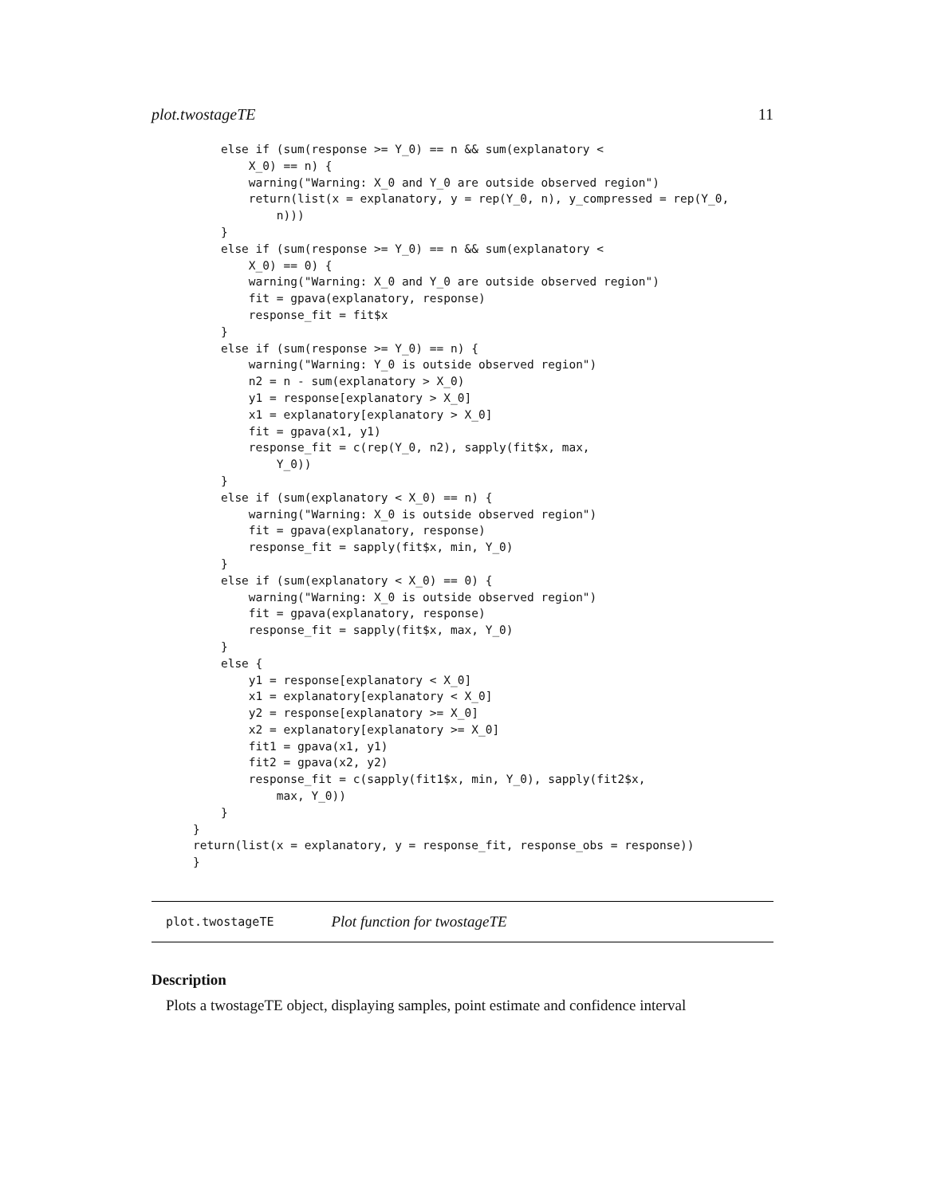plot.twostageTE 11
    else if (sum(response >= Y_0) == n && sum(explanatory <
        X_0) == n) {
        warning("Warning: X_0 and Y_0 are outside observed region")
        return(list(x = explanatory, y = rep(Y_0, n), y_compressed = rep(Y_0,
            n)))
    }
    else if (sum(response >= Y_0) == n && sum(explanatory <
        X_0) == 0) {
        warning("Warning: X_0 and Y_0 are outside observed region")
        fit = gpava(explanatory, response)
        response_fit = fit$x
    }
    else if (sum(response >= Y_0) == n) {
        warning("Warning: Y_0 is outside observed region")
        n2 = n - sum(explanatory > X_0)
        y1 = response[explanatory > X_0]
        x1 = explanatory[explanatory > X_0]
        fit = gpava(x1, y1)
        response_fit = c(rep(Y_0, n2), sapply(fit$x, max,
            Y_0))
    }
    else if (sum(explanatory < X_0) == n) {
        warning("Warning: X_0 is outside observed region")
        fit = gpava(explanatory, response)
        response_fit = sapply(fit$x, min, Y_0)
    }
    else if (sum(explanatory < X_0) == 0) {
        warning("Warning: X_0 is outside observed region")
        fit = gpava(explanatory, response)
        response_fit = sapply(fit$x, max, Y_0)
    }
    else {
        y1 = response[explanatory < X_0]
        x1 = explanatory[explanatory < X_0]
        y2 = response[explanatory >= X_0]
        x2 = explanatory[explanatory >= X_0]
        fit1 = gpava(x1, y1)
        fit2 = gpava(x2, y2)
        response_fit = c(sapply(fit1$x, min, Y_0), sapply(fit2$x,
            max, Y_0))
    }
}
return(list(x = explanatory, y = response_fit, response_obs = response))
}
plot.twostageTE Plot function for twostageTE
Description
Plots a twostageTE object, displaying samples, point estimate and confidence interval